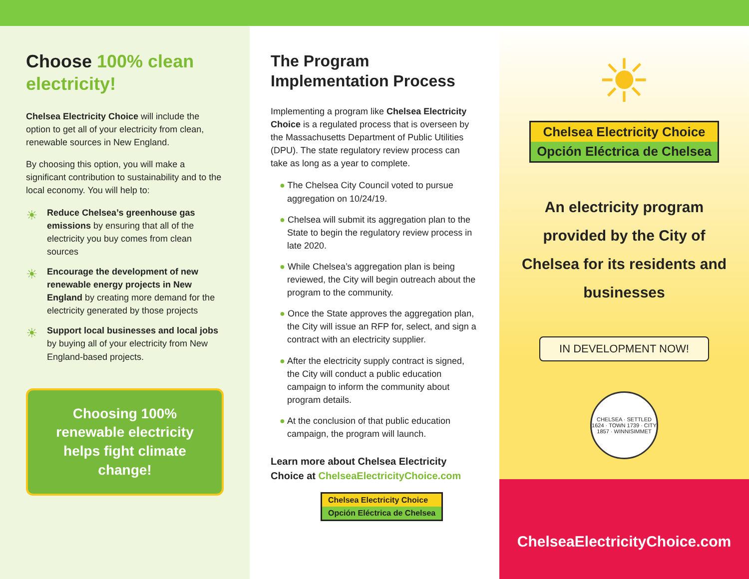Choose 100% clean electricity!
Chelsea Electricity Choice will include the option to get all of your electricity from clean, renewable sources in New England.
By choosing this option, you will make a significant contribution to sustainability and to the local economy. You will help to:
☀
Reduce Chelsea’s greenhouse gas emissions by ensuring that all of the electricity you buy comes from clean sources
☀
Encourage the development of new renewable energy projects in New England by creating more demand for the electricity generated by those projects
☀
Support local businesses and local jobs by buying all of your electricity from New England-based projects.
Choosing 100% renewable electricity helps fight climate change!
The Program Implementation Process
Implementing a program like Chelsea Electricity Choice is a regulated process that is overseen by the Massachusetts Department of Public Utilities (DPU). The state regulatory review process can take as long as a year to complete.
● The Chelsea City Council voted to pursue aggregation on 10/24/19.
● Chelsea will submit its aggregation plan to the State to begin the regulatory review process in late 2020.
● While Chelsea’s aggregation plan is being reviewed, the City will begin outreach about the program to the community.
● Once the State approves the aggregation plan, the City will issue an RFP for, select, and sign a contract with an electricity supplier.
● After the electricity supply contract is signed, the City will conduct a public education campaign to inform the community about program details.
● At the conclusion of that public education campaign, the program will launch.
Learn more about Chelsea Electricity Choice at ChelseaElectricityChoice.com
Chelsea Electricity Choice
Opción Eléctrica de Chelsea
☀
Chelsea Electricity Choice
Opción Eléctrica de Chelsea
An electricity program provided by the City of Chelsea for its residents and businesses
IN DEVELOPMENT NOW!
CHELSEA · SETTLED 1624 · TOWN 1739 · CITY 1857 · WINNISIMMET
ChelseaElectricityChoice.com